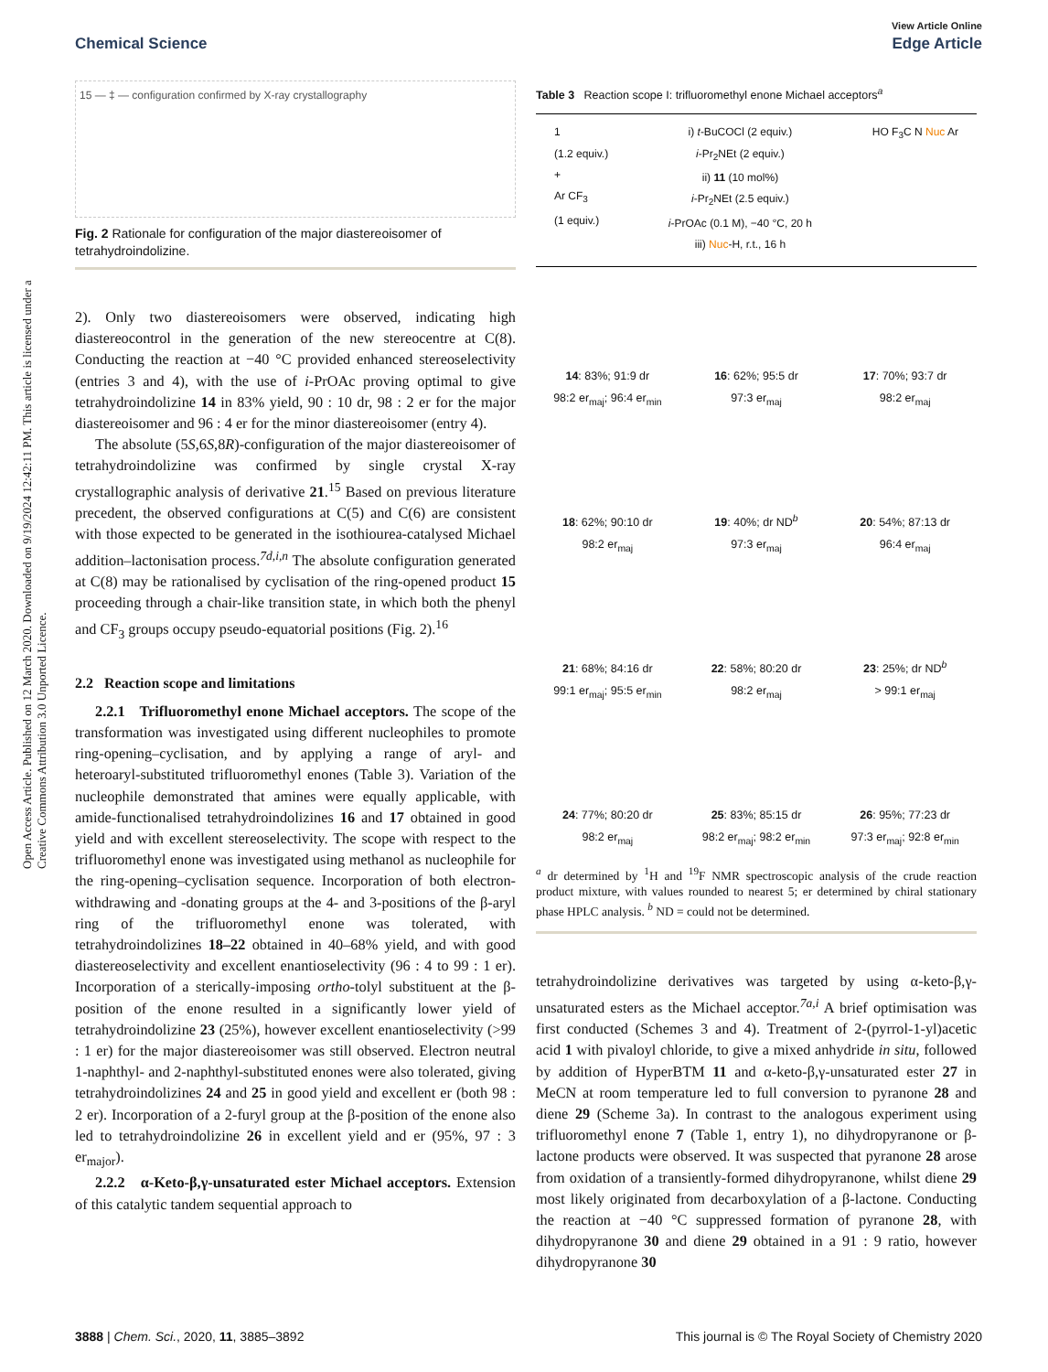Open Access Article. Published on 12 March 2020. Downloaded on 9/19/2024 12:42:11 PM. This article is licensed under a Creative Commons Attribution 3.0 Unported Licence.
View Article Online
Chemical Science Edge Article
15 — ‡ — configuration confirmed by X-ray crystallography
Fig. 2 Rationale for configuration of the major diastereoisomer of tetrahydroindolizine.
2). Only two diastereoisomers were observed, indicating high diastereocontrol in the generation of the new stereocentre at C(8). Conducting the reaction at −40 °C provided enhanced stereoselectivity (entries 3 and 4), with the use of i-PrOAc proving optimal to give tetrahydroindolizine 14 in 83% yield, 90 : 10 dr, 98 : 2 er for the major diastereoisomer and 96 : 4 er for the minor diastereoisomer (entry 4).
The absolute (5S,6S,8R)-configuration of the major diastereoisomer of tetrahydroindolizine was confirmed by single crystal X-ray crystallographic analysis of derivative 21.<sup>15</sup> Based on previous literature precedent, the observed configurations at C(5) and C(6) are consistent with those expected to be generated in the isothiourea-catalysed Michael addition–lactonisation process.<sup>7d,i,n</sup> The absolute configuration generated at C(8) may be rationalised by cyclisation of the ring-opened product 15 proceeding through a chair-like transition state, in which both the phenyl and CF<sub>3</sub> groups occupy pseudo-equatorial positions (Fig. 2).<sup>16</sup>
2.2 Reaction scope and limitations
2.2.1 Trifluoromethyl enone Michael acceptors. The scope of the transformation was investigated using different nucleophiles to promote ring-opening–cyclisation, and by applying a range of aryl- and heteroaryl-substituted trifluoromethyl enones (Table 3). Variation of the nucleophile demonstrated that amines were equally applicable, with amide-functionalised tetrahydroindolizines 16 and 17 obtained in good yield and with excellent stereoselectivity. The scope with respect to the trifluoromethyl enone was investigated using methanol as nucleophile for the ring-opening–cyclisation sequence. Incorporation of both electron-withdrawing and -donating groups at the 4- and 3-positions of the β-aryl ring of the trifluoromethyl enone was tolerated, with tetrahydroindolizines 18–22 obtained in 40–68% yield, and with good diastereoselectivity and excellent enantioselectivity (96 : 4 to 99 : 1 er). Incorporation of a sterically-imposing ortho-tolyl substituent at the β-position of the enone resulted in a significantly lower yield of tetrahydroindolizine 23 (25%), however excellent enantioselectivity (>99 : 1 er) for the major diastereoisomer was still observed. Electron neutral 1-naphthyl- and 2-naphthyl-substituted enones were also tolerated, giving tetrahydroindolizines 24 and 25 in good yield and excellent er (both 98 : 2 er). Incorporation of a 2-furyl group at the β-position of the enone also led to tetrahydroindolizine 26 in excellent yield and er (95%, 97 : 3 er<sub>major</sub>).
2.2.2 α-Keto-β,γ-unsaturated ester Michael acceptors. Extension of this catalytic tandem sequential approach to
Table 3 Reaction scope I: trifluoromethyl enone Michael acceptors<sup>a</sup>
1
(1.2 equiv.)
+
Ar CF<sub>3</sub>
(1 equiv.)
i) t-BuCOCl (2 equiv.)
i-Pr<sub>2</sub>NEt (2 equiv.)
ii) 11 (10 mol%)
i-Pr<sub>2</sub>NEt (2.5 equiv.)
i-PrOAc (0.1 M), −40 °C, 20 h
iii) Nuc-H, r.t., 16 h
HO F<sub>3</sub>C N Nuc Ar
14: 83%; 91:9 dr
98:2 er<sub>maj</sub>; 96:4 er<sub>min</sub>
16: 62%; 95:5 dr
97:3 er<sub>maj</sub>
17: 70%; 93:7 dr
98:2 er<sub>maj</sub>
18: 62%; 90:10 dr
98:2 er<sub>maj</sub>
19: 40%; dr ND<sup>b</sup>
97:3 er<sub>maj</sub>
20: 54%; 87:13 dr
96:4 er<sub>maj</sub>
21: 68%; 84:16 dr
99:1 er<sub>maj</sub>; 95:5 er<sub>min</sub>
22: 58%; 80:20 dr
98:2 er<sub>maj</sub>
23: 25%; dr ND<sup>b</sup>
> 99:1 er<sub>maj</sub>
24: 77%; 80:20 dr
98:2 er<sub>maj</sub>
25: 83%; 85:15 dr
98:2 er<sub>maj</sub>; 98:2 er<sub>min</sub>
26: 95%; 77:23 dr
97:3 er<sub>maj</sub>; 92:8 er<sub>min</sub>
<sup>a</sup> dr determined by <sup>1</sup>H and <sup>19</sup>F NMR spectroscopic analysis of the crude reaction product mixture, with values rounded to nearest 5; er determined by chiral stationary phase HPLC analysis. <sup>b</sup> ND = could not be determined.
tetrahydroindolizine derivatives was targeted by using α-keto-β,γ-unsaturated esters as the Michael acceptor.<sup>7a,i</sup> A brief optimisation was first conducted (Schemes 3 and 4). Treatment of 2-(pyrrol-1-yl)acetic acid 1 with pivaloyl chloride, to give a mixed anhydride in situ, followed by addition of HyperBTM 11 and α-keto-β,γ-unsaturated ester 27 in MeCN at room temperature led to full conversion to pyranone 28 and diene 29 (Scheme 3a). In contrast to the analogous experiment using trifluoromethyl enone 7 (Table 1, entry 1), no dihydropyranone or β-lactone products were observed. It was suspected that pyranone 28 arose from oxidation of a transiently-formed dihydropyranone, whilst diene 29 most likely originated from decarboxylation of a β-lactone. Conducting the reaction at −40 °C suppressed formation of pyranone 28, with dihydropyranone 30 and diene 29 obtained in a 91 : 9 ratio, however dihydropyranone 30
3888 | Chem. Sci., 2020, 11, 3885–3892 This journal is © The Royal Society of Chemistry 2020